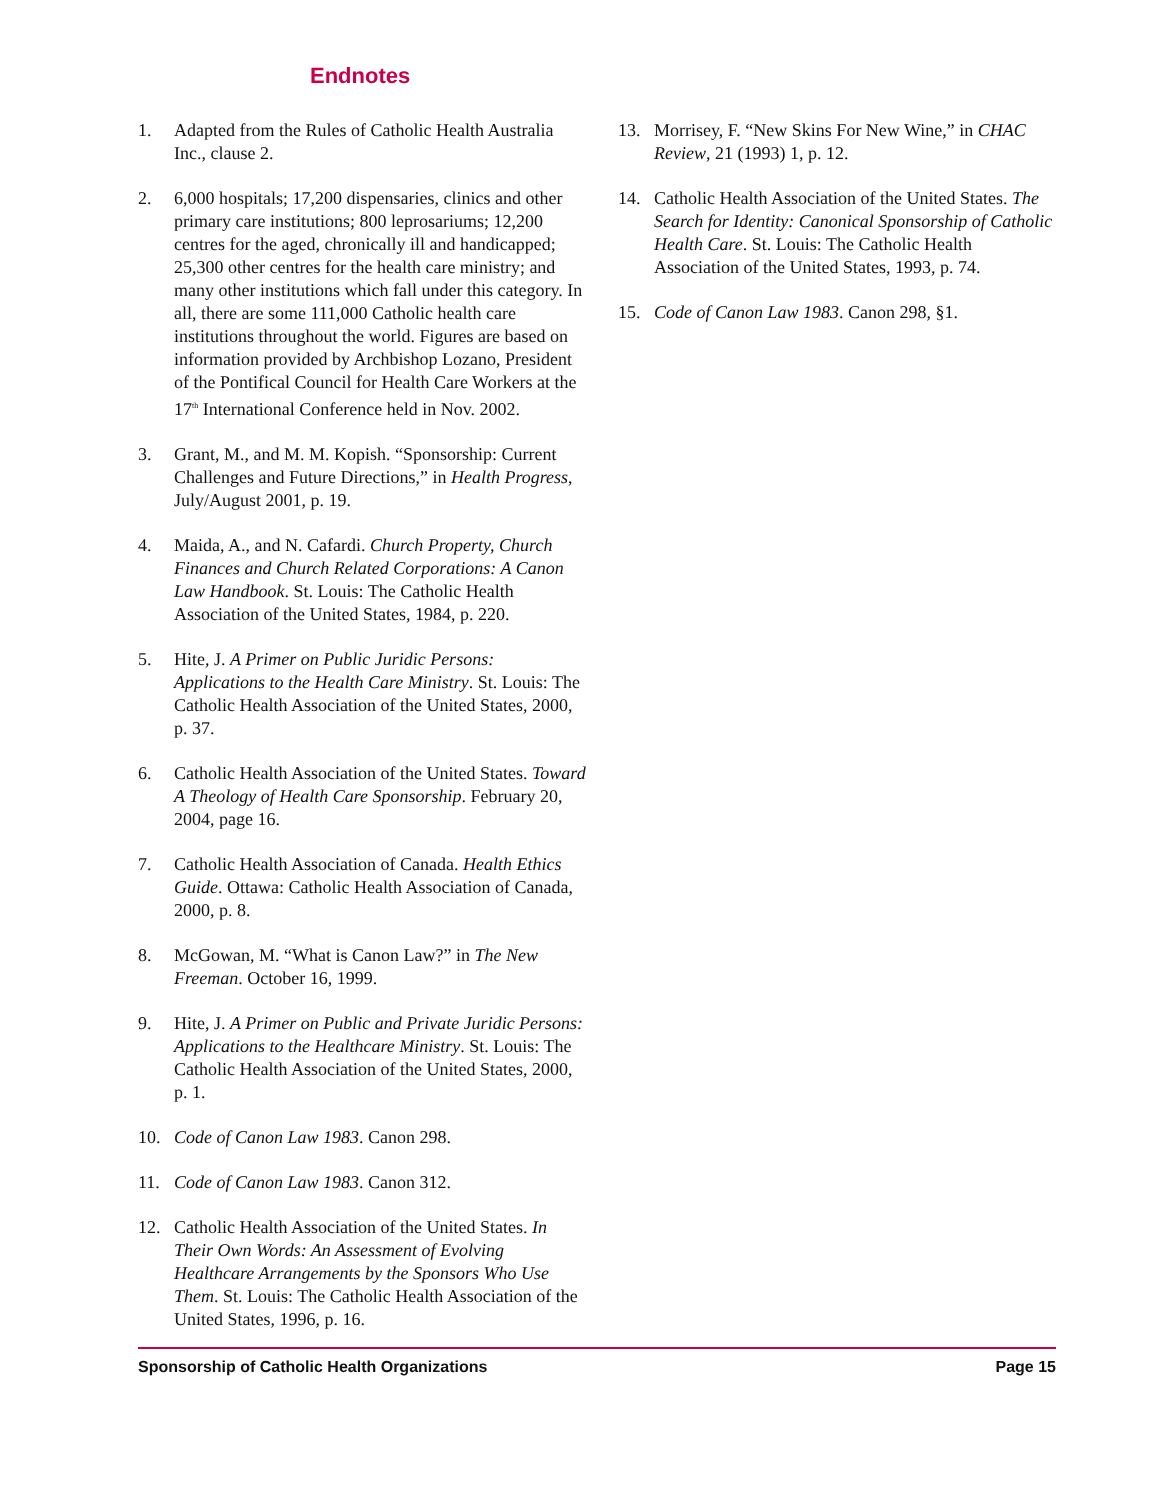Endnotes
1. Adapted from the Rules of Catholic Health Australia Inc., clause 2.
2. 6,000 hospitals; 17,200 dispensaries, clinics and other primary care institutions; 800 leprosariums; 12,200 centres for the aged, chronically ill and handicapped; 25,300 other centres for the health care ministry; and many other institutions which fall under this category. In all, there are some 111,000 Catholic health care institutions throughout the world. Figures are based on information provided by Archbishop Lozano, President of the Pontifical Council for Health Care Workers at the 17<sup>th</sup> International Conference held in Nov. 2002.
3. Grant, M., and M. M. Kopish. “Sponsorship: Current Challenges and Future Directions,” in Health Progress, July/August 2001, p. 19.
4. Maida, A., and N. Cafardi. Church Property, Church Finances and Church Related Corporations: A Canon Law Handbook. St. Louis: The Catholic Health Association of the United States, 1984, p. 220.
5. Hite, J. A Primer on Public Juridic Persons: Applications to the Health Care Ministry. St. Louis: The Catholic Health Association of the United States, 2000, p. 37.
6. Catholic Health Association of the United States. Toward A Theology of Health Care Sponsorship. February 20, 2004, page 16.
7. Catholic Health Association of Canada. Health Ethics Guide. Ottawa: Catholic Health Association of Canada, 2000, p. 8.
8. McGowan, M. “What is Canon Law?” in The New Freeman. October 16, 1999.
9. Hite, J. A Primer on Public and Private Juridic Persons: Applications to the Healthcare Ministry. St. Louis: The Catholic Health Association of the United States, 2000, p. 1.
10. Code of Canon Law 1983. Canon 298.
11. Code of Canon Law 1983. Canon 312.
12. Catholic Health Association of the United States. In Their Own Words: An Assessment of Evolving Healthcare Arrangements by the Sponsors Who Use Them. St. Louis: The Catholic Health Association of the United States, 1996, p. 16.
13. Morrisey, F. “New Skins For New Wine,” in CHAC Review, 21 (1993) 1, p. 12.
14. Catholic Health Association of the United States. The Search for Identity: Canonical Sponsorship of Catholic Health Care. St. Louis: The Catholic Health Association of the United States, 1993, p. 74.
15. Code of Canon Law 1983. Canon 298, §1.
Sponsorship of Catholic Health Organizations Page 15